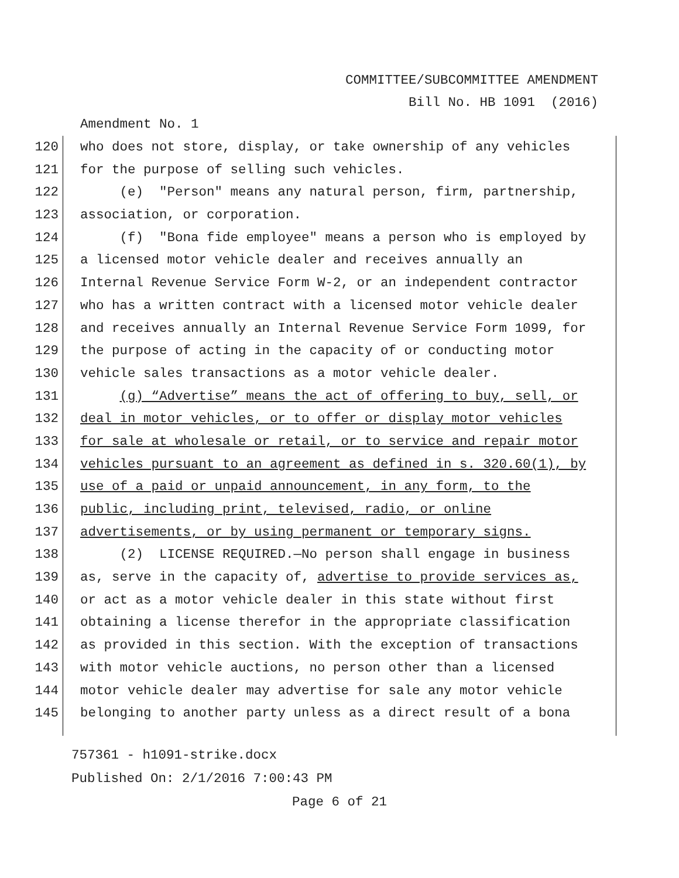COMMITTEE/SUBCOMMITTEE AMENDMENT
Bill No. HB 1091 (2016)
Amendment No. 1
120 who does not store, display, or take ownership of any vehicles
121 for the purpose of selling such vehicles.
122 (e) "Person" means any natural person, firm, partnership,
123 association, or corporation.
124 (f) "Bona fide employee" means a person who is employed by
125 a licensed motor vehicle dealer and receives annually an
126 Internal Revenue Service Form W-2, or an independent contractor
127 who has a written contract with a licensed motor vehicle dealer
128 and receives annually an Internal Revenue Service Form 1099, for
129 the purpose of acting in the capacity of or conducting motor
130 vehicle sales transactions as a motor vehicle dealer.
131 (g) “Advertise” means the act of offering to buy, sell, or
132 deal in motor vehicles, or to offer or display motor vehicles
133 for sale at wholesale or retail, or to service and repair motor
134 vehicles pursuant to an agreement as defined in s. 320.60(1), by
135 use of a paid or unpaid announcement, in any form, to the
136 public, including print, televised, radio, or online
137 advertisements, or by using permanent or temporary signs.
138 (2) LICENSE REQUIRED.—No person shall engage in business
139 as, serve in the capacity of, advertise to provide services as,
140 or act as a motor vehicle dealer in this state without first
141 obtaining a license therefor in the appropriate classification
142 as provided in this section. With the exception of transactions
143 with motor vehicle auctions, no person other than a licensed
144 motor vehicle dealer may advertise for sale any motor vehicle
145 belonging to another party unless as a direct result of a bona
757361 - h1091-strike.docx
Published On: 2/1/2016 7:00:43 PM
Page 6 of 21